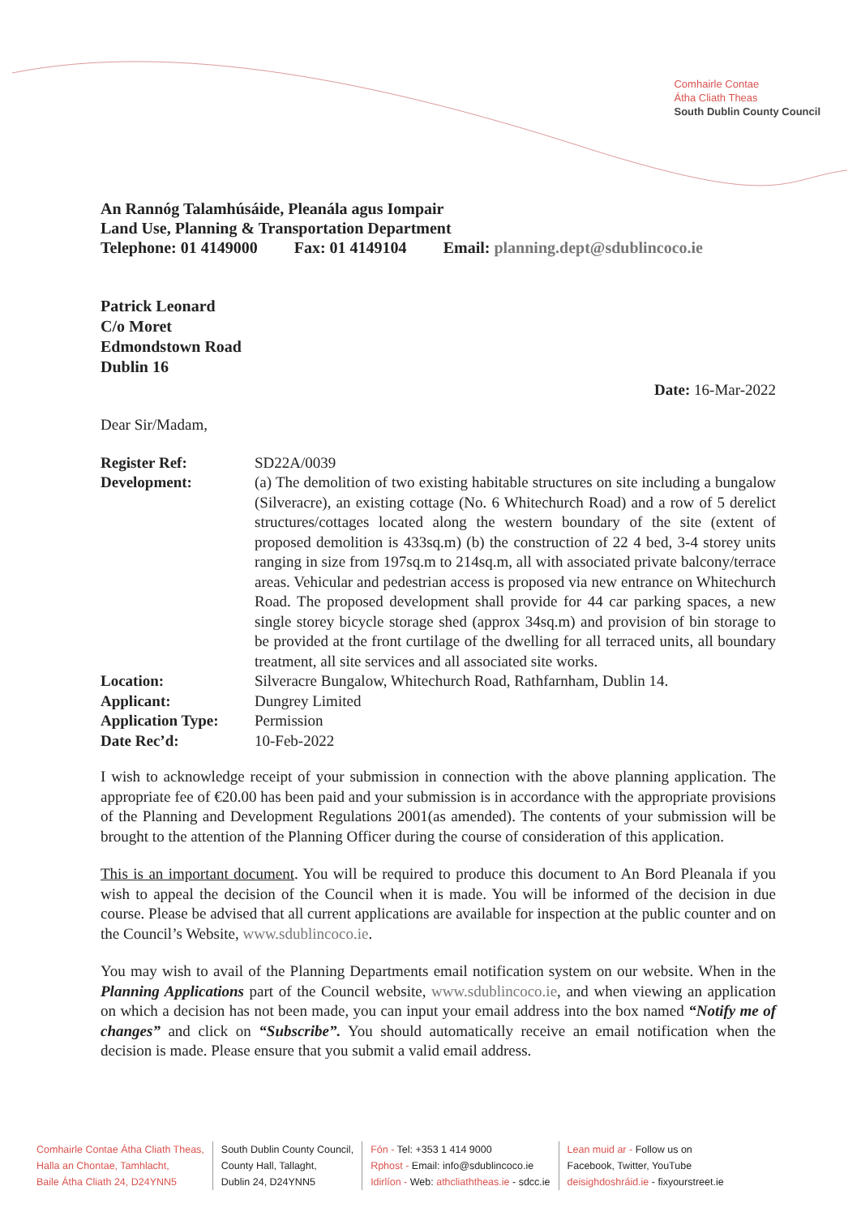Comhairle Contae
Átha Cliath Theas
South Dublin County Council
An Rannóg Talamhúsáide, Pleanála agus Iompair
Land Use, Planning & Transportation Department
Telephone: 01 4149000 Fax: 01 4149104 Email: planning.dept@sdublincoco.ie
Patrick Leonard
C/o Moret
Edmondstown Road
Dublin 16
Date: 16-Mar-2022
Dear Sir/Madam,
| Register Ref: | SD22A/0039 |
| Development: | (a) The demolition of two existing habitable structures on site including a bungalow (Silveracre), an existing cottage (No. 6 Whitechurch Road) and a row of 5 derelict structures/cottages located along the western boundary of the site (extent of proposed demolition is 433sq.m) (b) the construction of 22 4 bed, 3-4 storey units ranging in size from 197sq.m to 214sq.m, all with associated private balcony/terrace areas. Vehicular and pedestrian access is proposed via new entrance on Whitechurch Road. The proposed development shall provide for 44 car parking spaces, a new single storey bicycle storage shed (approx 34sq.m) and provision of bin storage to be provided at the front curtilage of the dwelling for all terraced units, all boundary treatment, all site services and all associated site works. |
| Location: | Silveracre Bungalow, Whitechurch Road, Rathfarnham, Dublin 14. |
| Applicant: | Dungrey Limited |
| Application Type: | Permission |
| Date Rec’d: | 10-Feb-2022 |
I wish to acknowledge receipt of your submission in connection with the above planning application. The appropriate fee of €20.00 has been paid and your submission is in accordance with the appropriate provisions of the Planning and Development Regulations 2001(as amended). The contents of your submission will be brought to the attention of the Planning Officer during the course of consideration of this application.
This is an important document. You will be required to produce this document to An Bord Pleanala if you wish to appeal the decision of the Council when it is made. You will be informed of the decision in due course. Please be advised that all current applications are available for inspection at the public counter and on the Council’s Website, www.sdublincoco.ie.
You may wish to avail of the Planning Departments email notification system on our website. When in the Planning Applications part of the Council website, www.sdublincoco.ie, and when viewing an application on which a decision has not been made, you can input your email address into the box named “Notify me of changes” and click on “Subscribe”. You should automatically receive an email notification when the decision is made. Please ensure that you submit a valid email address.
Comhairle Contae Átha Cliath Theas,
Halla an Chontae, Tamhlacht,
Baile Átha Cliath 24, D24YNN5
South Dublin County Council,
County Hall, Tallaght,
Dublin 24, D24YNN5
Fón - Tel: +353 1 414 9000
Rphost - Email: info@sdublincoco.ie
Idirlíon - Web: athcliaththeas.ie - sdcc.ie
Lean muid ar - Follow us on
Facebook, Twitter, YouTube
deisighdoshráid.ie - fixyourstreet.ie